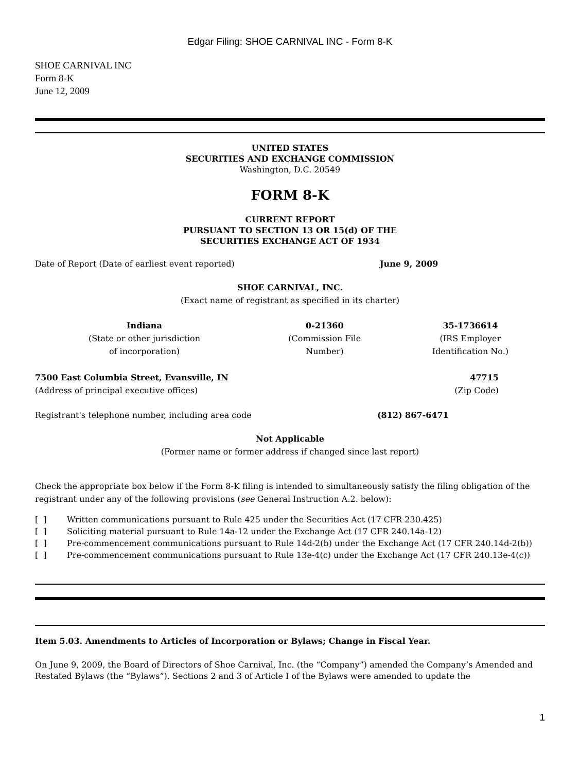Edgar Filing: SHOE CARNIVAL INC - Form 8-K
SHOE CARNIVAL INC
Form 8-K
June 12, 2009
UNITED STATES
SECURITIES AND EXCHANGE COMMISSION
Washington, D.C. 20549
FORM 8-K
CURRENT REPORT
PURSUANT TO SECTION 13 OR 15(d) OF THE
SECURITIES EXCHANGE ACT OF 1934
| Date of Report (Date of earliest event reported) | June 9, 2009 |
SHOE CARNIVAL, INC.
(Exact name of registrant as specified in its charter)
| Indiana (State or other jurisdiction of incorporation) | 0-21360 (Commission File Number) | 35-1736614 (IRS Employer Identification No.) |
| 7500 East Columbia Street, Evansville, IN (Address of principal executive offices) | 47715 (Zip Code) |
| Registrant's telephone number, including area code | (812) 867-6471 |
Not Applicable
(Former name or former address if changed since last report)
Check the appropriate box below if the Form 8-K filing is intended to simultaneously satisfy the filing obligation of the registrant under any of the following provisions (see General Instruction A.2. below):
| [ ] | Written communications pursuant to Rule 425 under the Securities Act (17 CFR 230.425) |
| [ ] | Soliciting material pursuant to Rule 14a-12 under the Exchange Act (17 CFR 240.14a-12) |
| [ ] | Pre-commencement communications pursuant to Rule 14d-2(b) under the Exchange Act (17 CFR 240.14d-2(b)) |
| [ ] | Pre-commencement communications pursuant to Rule 13e-4(c) under the Exchange Act (17 CFR 240.13e-4(c)) |
Item 5.03. Amendments to Articles of Incorporation or Bylaws; Change in Fiscal Year.
On June 9, 2009, the Board of Directors of Shoe Carnival, Inc. (the “Company”) amended the Company’s Amended and Restated Bylaws (the “Bylaws”). Sections 2 and 3 of Article I of the Bylaws were amended to update the
1